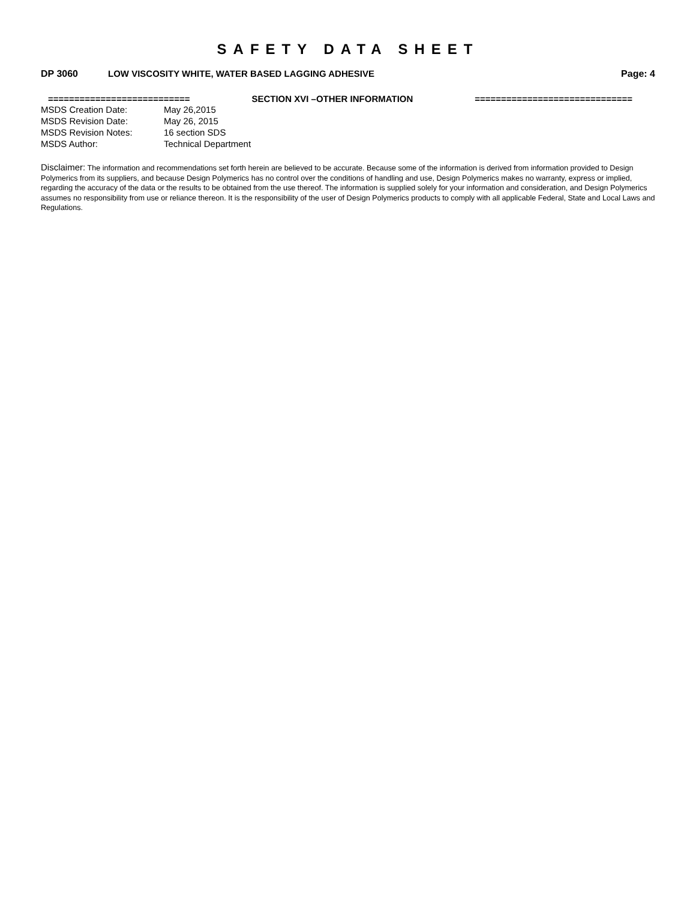SAFETY DATA SHEET
DP 3060 LOW VISCOSITY WHITE, WATER BASED LAGGING ADHESIVE
Page: 4
=========================== SECTION XVI –OTHER INFORMATION ==============================
| MSDS Creation Date: | May 26,2015 |
| MSDS Revision Date: | May 26, 2015 |
| MSDS Revision Notes: | 16 section SDS |
| MSDS Author: | Technical Department |
Disclaimer: The information and recommendations set forth herein are believed to be accurate. Because some of the information is derived from information provided to Design Polymerics from its suppliers, and because Design Polymerics has no control over the conditions of handling and use, Design Polymerics makes no warranty, express or implied, regarding the accuracy of the data or the results to be obtained from the use thereof. The information is supplied solely for your information and consideration, and Design Polymerics assumes no responsibility from use or reliance thereon. It is the responsibility of the user of Design Polymerics products to comply with all applicable Federal, State and Local Laws and Regulations.